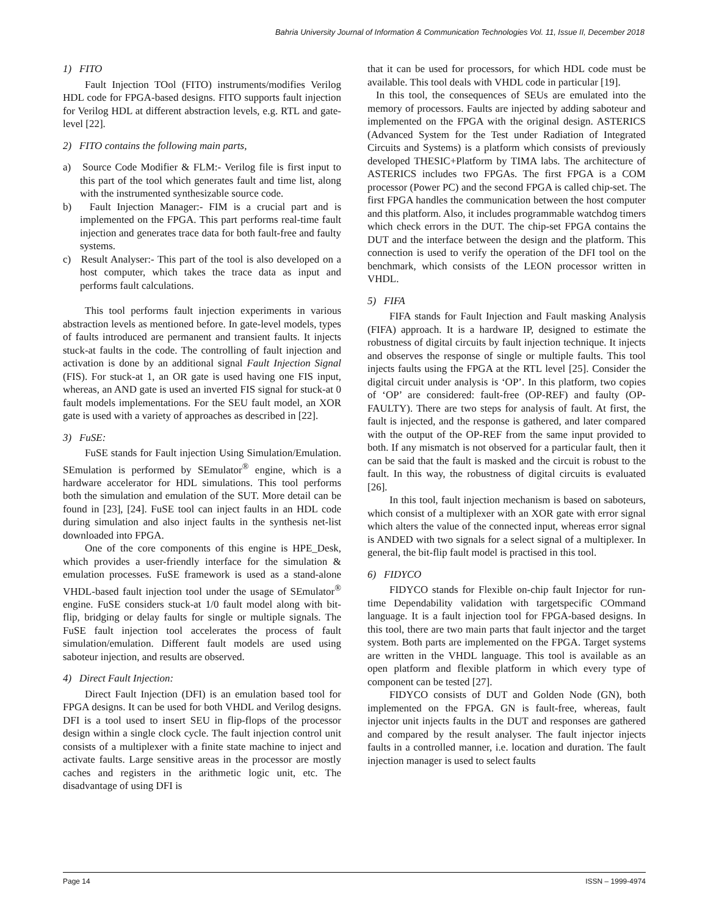Bahria University Journal of Information & Communication Technologies Vol. 11, Issue II, December 2018
1) FITO
Fault Injection TOol (FITO) instruments/modifies Verilog HDL code for FPGA-based designs. FITO supports fault injection for Verilog HDL at different abstraction levels, e.g. RTL and gate-level [22].
2) FITO contains the following main parts,
a) Source Code Modifier & FLM:- Verilog file is first input to this part of the tool which generates fault and time list, along with the instrumented synthesizable source code.
b) Fault Injection Manager:- FIM is a crucial part and is implemented on the FPGA. This part performs real-time fault injection and generates trace data for both fault-free and faulty systems.
c) Result Analyser:- This part of the tool is also developed on a host computer, which takes the trace data as input and performs fault calculations.
This tool performs fault injection experiments in various abstraction levels as mentioned before. In gate-level models, types of faults introduced are permanent and transient faults. It injects stuck-at faults in the code. The controlling of fault injection and activation is done by an additional signal Fault Injection Signal (FIS). For stuck-at 1, an OR gate is used having one FIS input, whereas, an AND gate is used an inverted FIS signal for stuck-at 0 fault models implementations. For the SEU fault model, an XOR gate is used with a variety of approaches as described in [22].
3) FuSE:
FuSE stands for Fault injection Using Simulation/Emulation. SEmulation is performed by SEmulator<sup>®</sup> engine, which is a hardware accelerator for HDL simulations. This tool performs both the simulation and emulation of the SUT. More detail can be found in [23], [24]. FuSE tool can inject faults in an HDL code during simulation and also inject faults in the synthesis net-list downloaded into FPGA.
One of the core components of this engine is HPE_Desk, which provides a user-friendly interface for the simulation & emulation processes. FuSE framework is used as a stand-alone VHDL-based fault injection tool under the usage of SEmulator<sup>®</sup> engine. FuSE considers stuck-at 1/0 fault model along with bit-flip, bridging or delay faults for single or multiple signals. The FuSE fault injection tool accelerates the process of fault simulation/emulation. Different fault models are used using saboteur injection, and results are observed.
4) Direct Fault Injection:
Direct Fault Injection (DFI) is an emulation based tool for FPGA designs. It can be used for both VHDL and Verilog designs. DFI is a tool used to insert SEU in flip-flops of the processor design within a single clock cycle. The fault injection control unit consists of a multiplexer with a finite state machine to inject and activate faults. Large sensitive areas in the processor are mostly caches and registers in the arithmetic logic unit, etc. The disadvantage of using DFI is
that it can be used for processors, for which HDL code must be available. This tool deals with VHDL code in particular [19].
In this tool, the consequences of SEUs are emulated into the memory of processors. Faults are injected by adding saboteur and implemented on the FPGA with the original design. ASTERICS (Advanced System for the Test under Radiation of Integrated Circuits and Systems) is a platform which consists of previously developed THESIC+Platform by TIMA labs. The architecture of ASTERICS includes two FPGAs. The first FPGA is a COM processor (Power PC) and the second FPGA is called chip-set. The first FPGA handles the communication between the host computer and this platform. Also, it includes programmable watchdog timers which check errors in the DUT. The chip-set FPGA contains the DUT and the interface between the design and the platform. This connection is used to verify the operation of the DFI tool on the benchmark, which consists of the LEON processor written in VHDL.
5) FIFA
FIFA stands for Fault Injection and Fault masking Analysis (FIFA) approach. It is a hardware IP, designed to estimate the robustness of digital circuits by fault injection technique. It injects and observes the response of single or multiple faults. This tool injects faults using the FPGA at the RTL level [25]. Consider the digital circuit under analysis is ‘OP’. In this platform, two copies of ‘OP’ are considered: fault-free (OP-REF) and faulty (OP-FAULTY). There are two steps for analysis of fault. At first, the fault is injected, and the response is gathered, and later compared with the output of the OP-REF from the same input provided to both. If any mismatch is not observed for a particular fault, then it can be said that the fault is masked and the circuit is robust to the fault. In this way, the robustness of digital circuits is evaluated [26].
In this tool, fault injection mechanism is based on saboteurs, which consist of a multiplexer with an XOR gate with error signal which alters the value of the connected input, whereas error signal is ANDED with two signals for a select signal of a multiplexer. In general, the bit-flip fault model is practised in this tool.
6) FIDYCO
FIDYCO stands for Flexible on-chip fault Injector for run-time Dependability validation with targetspecific COmmand language. It is a fault injection tool for FPGA-based designs. In this tool, there are two main parts that fault injector and the target system. Both parts are implemented on the FPGA. Target systems are written in the VHDL language. This tool is available as an open platform and flexible platform in which every type of component can be tested [27].
FIDYCO consists of DUT and Golden Node (GN), both implemented on the FPGA. GN is fault-free, whereas, fault injector unit injects faults in the DUT and responses are gathered and compared by the result analyser. The fault injector injects faults in a controlled manner, i.e. location and duration. The fault injection manager is used to select faults
Page 14 ISSN – 1999-4974